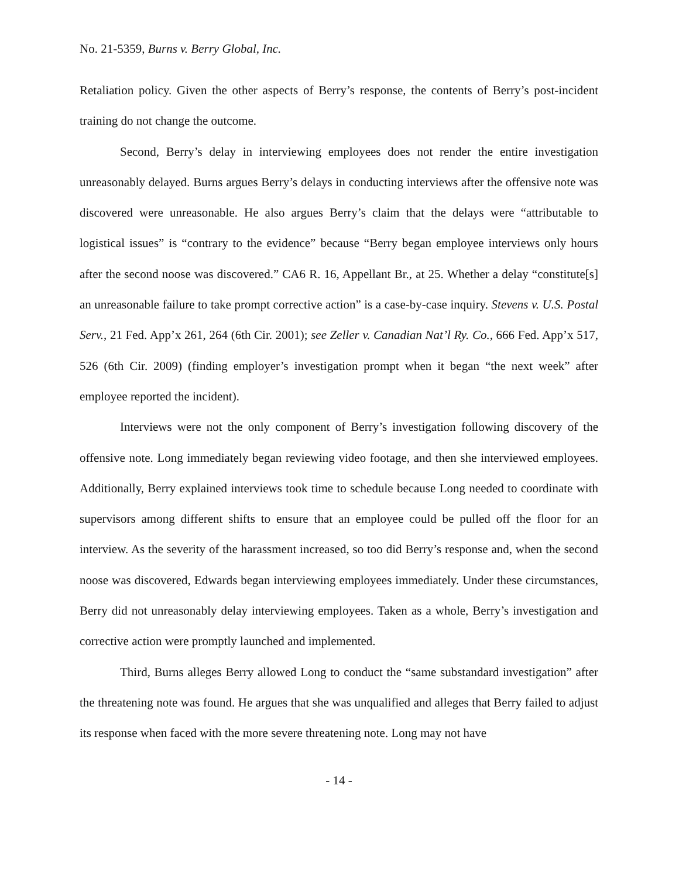No. 21-5359, Burns v. Berry Global, Inc.
Retaliation policy. Given the other aspects of Berry’s response, the contents of Berry’s post-incident training do not change the outcome.
Second, Berry’s delay in interviewing employees does not render the entire investigation unreasonably delayed. Burns argues Berry’s delays in conducting interviews after the offensive note was discovered were unreasonable. He also argues Berry’s claim that the delays were “attributable to logistical issues” is “contrary to the evidence” because “Berry began employee interviews only hours after the second noose was discovered.” CA6 R. 16, Appellant Br., at 25. Whether a delay “constitute[s] an unreasonable failure to take prompt corrective action” is a case-by-case inquiry. Stevens v. U.S. Postal Serv., 21 Fed. App’x 261, 264 (6th Cir. 2001); see Zeller v. Canadian Nat’l Ry. Co., 666 Fed. App’x 517, 526 (6th Cir. 2009) (finding employer’s investigation prompt when it began “the next week” after employee reported the incident).
Interviews were not the only component of Berry’s investigation following discovery of the offensive note. Long immediately began reviewing video footage, and then she interviewed employees. Additionally, Berry explained interviews took time to schedule because Long needed to coordinate with supervisors among different shifts to ensure that an employee could be pulled off the floor for an interview. As the severity of the harassment increased, so too did Berry’s response and, when the second noose was discovered, Edwards began interviewing employees immediately. Under these circumstances, Berry did not unreasonably delay interviewing employees. Taken as a whole, Berry’s investigation and corrective action were promptly launched and implemented.
Third, Burns alleges Berry allowed Long to conduct the “same substandard investigation” after the threatening note was found. He argues that she was unqualified and alleges that Berry failed to adjust its response when faced with the more severe threatening note. Long may not have
- 14 -